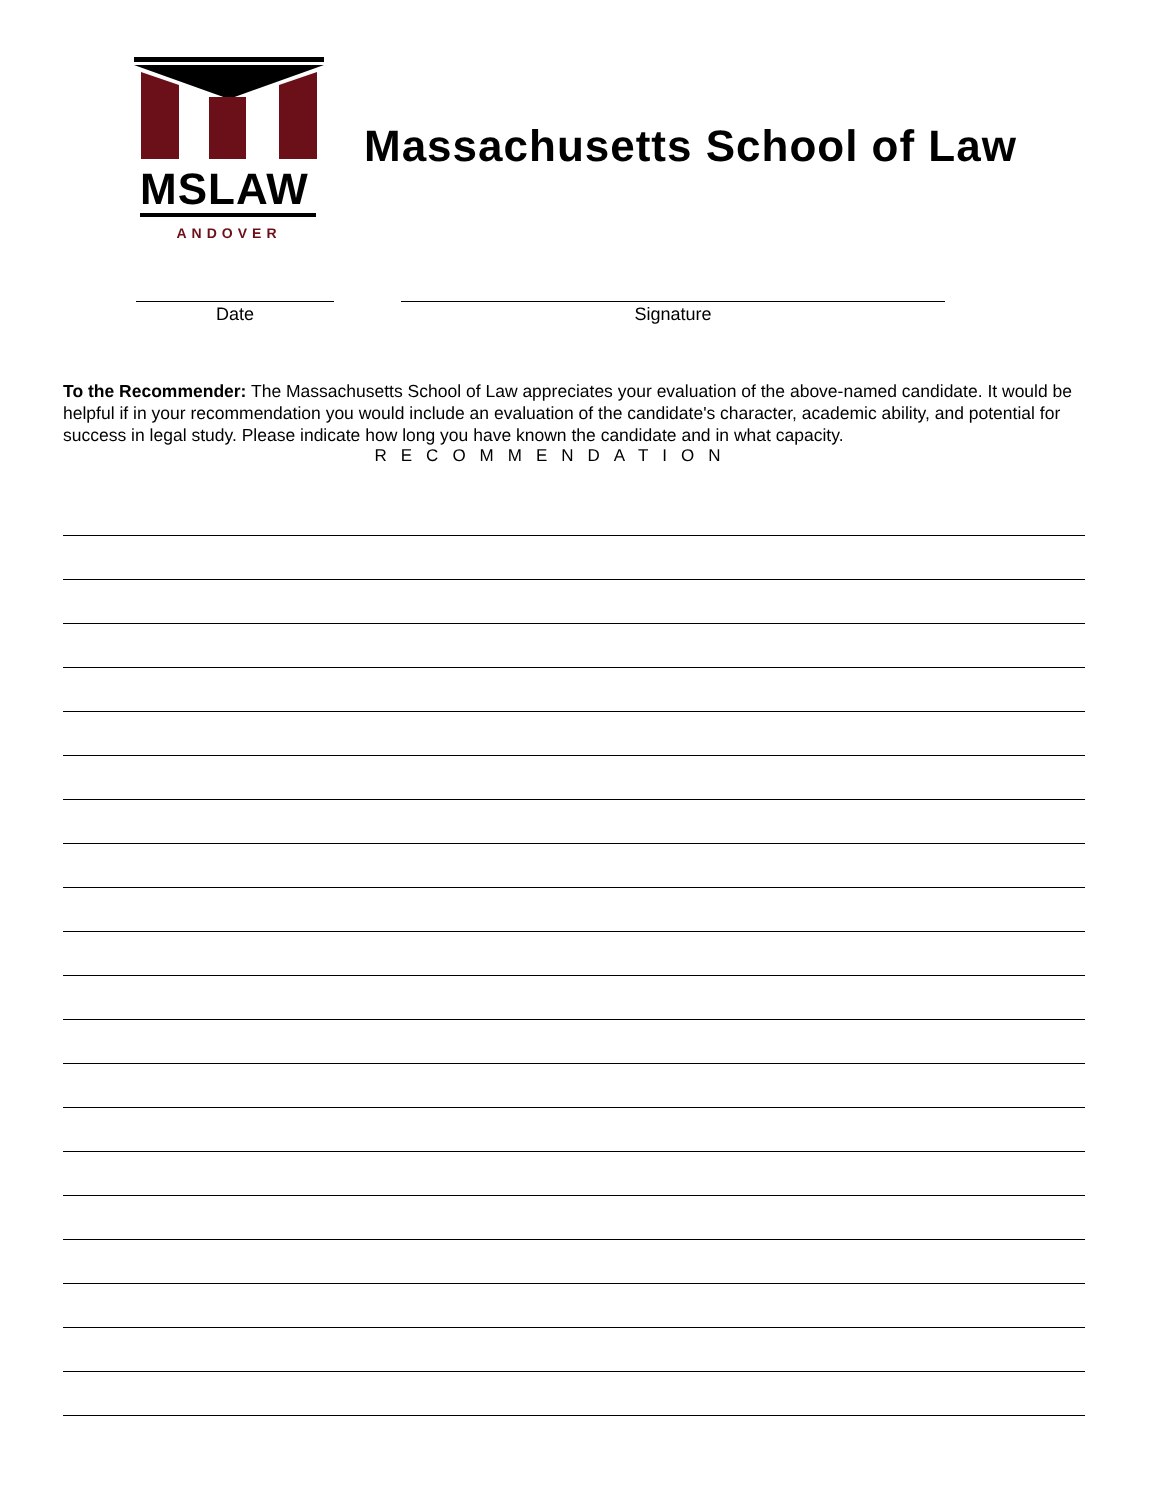MSLAW
ANDOVER
Massachusetts School of Law
Date Signature
To the Recommender: The Massachusetts School of Law appreciates your evaluation of the above-named candidate. It would be helpful if in your recommendation you would include an evaluation of the candidate's character, academic ability, and potential for success in legal study. Please indicate how long you have known the candidate and in what capacity.
RECOMMENDATION